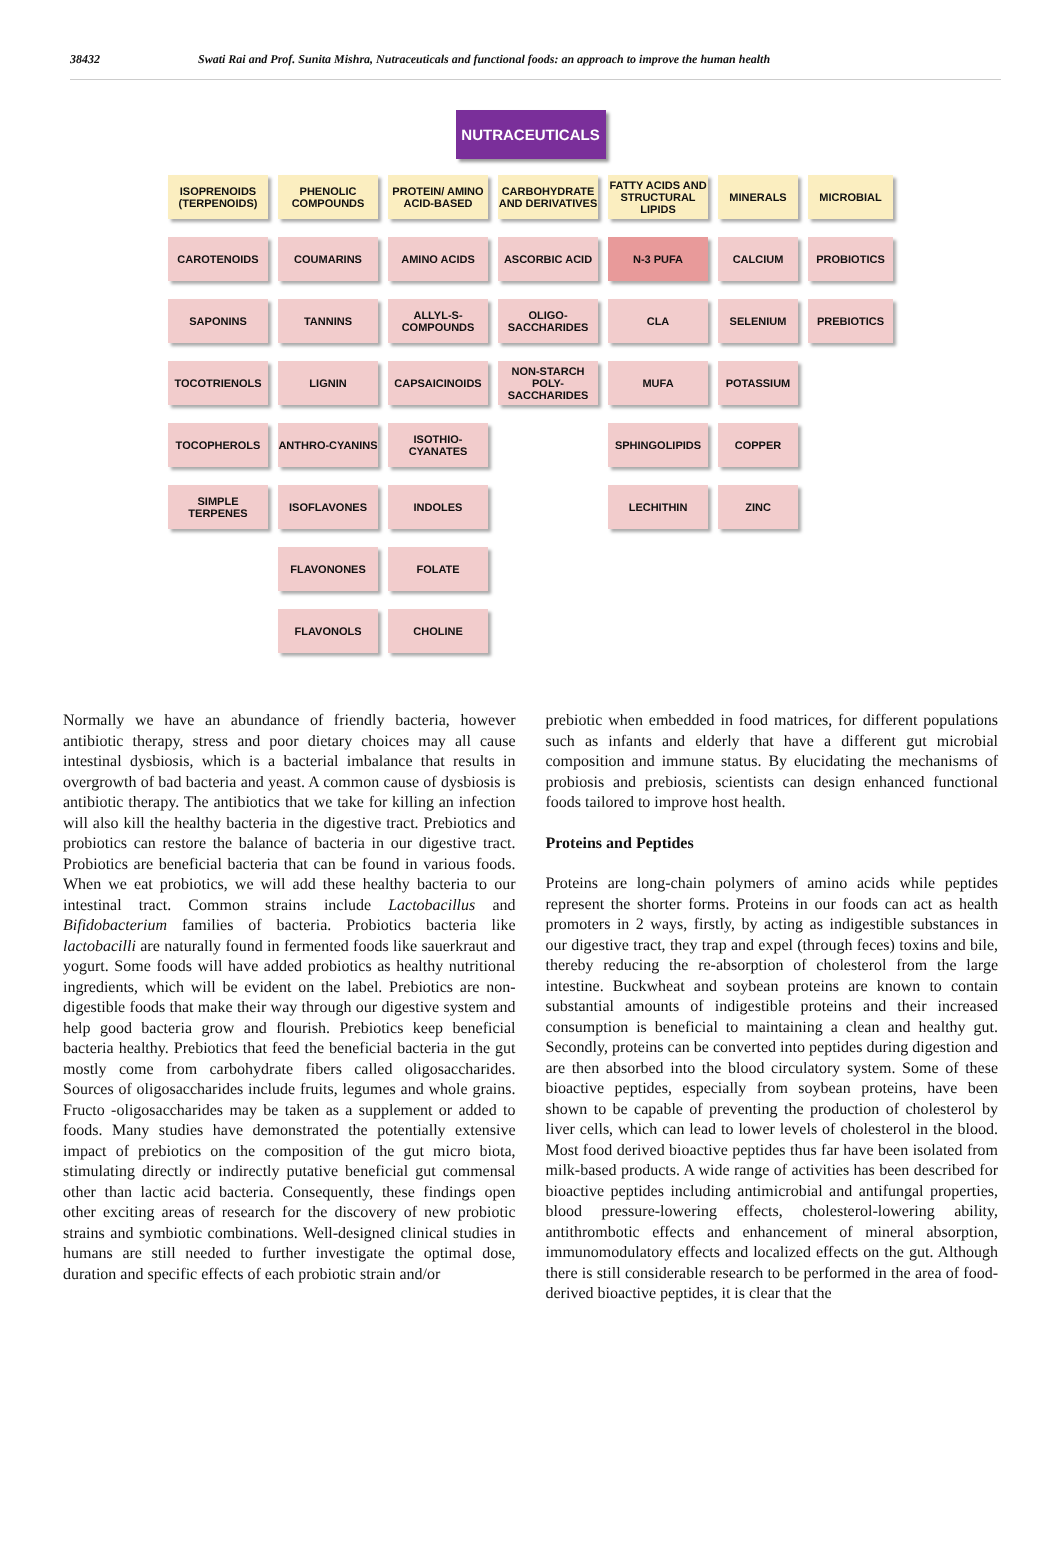38432 Swati Rai and Prof. Sunita Mishra, Nutraceuticals and functional foods: an approach to improve the human health
NUTRACEUTICALS
ISOPRENOIDS (TERPENOIDS)
CAROTENOIDS
SAPONINS
TOCOTRIENOLS
TOCOPHEROLS
SIMPLE TERPENES
PHENOLIC COMPOUNDS
COUMARINS
TANNINS
LIGNIN
ANTHRO-CYANINS
ISOFLAVONES
FLAVONONES
FLAVONOLS
PROTEIN/ AMINO ACID-BASED
AMINO ACIDS
ALLYL-S-COMPOUNDS
CAPSAICINOIDS
ISOTHIO-CYANATES
INDOLES
FOLATE
CHOLINE
CARBOHYDRATE AND DERIVATIVES
ASCORBIC ACID
OLIGO-SACCHARIDES
NON-STARCH POLY-SACCHARIDES
FATTY ACIDS AND STRUCTURAL LIPIDS
N-3 PUFA
CLA
MUFA
SPHINGOLIPIDS
LECHITHIN
MINERALS
CALCIUM
SELENIUM
POTASSIUM
COPPER
ZINC
MICROBIAL
PROBIOTICS
PREBIOTICS
Normally we have an abundance of friendly bacteria, however antibiotic therapy, stress and poor dietary choices may all cause intestinal dysbiosis, which is a bacterial imbalance that results in overgrowth of bad bacteria and yeast. A common cause of dysbiosis is antibiotic therapy. The antibiotics that we take for killing an infection will also kill the healthy bacteria in the digestive tract. Prebiotics and probiotics can restore the balance of bacteria in our digestive tract. Probiotics are beneficial bacteria that can be found in various foods. When we eat probiotics, we will add these healthy bacteria to our intestinal tract. Common strains include Lactobacillus and Bifidobacterium families of bacteria. Probiotics bacteria like lactobacilli are naturally found in fermented foods like sauerkraut and yogurt. Some foods will have added probiotics as healthy nutritional ingredients, which will be evident on the label. Prebiotics are non-digestible foods that make their way through our digestive system and help good bacteria grow and flourish. Prebiotics keep beneficial bacteria healthy. Prebiotics that feed the beneficial bacteria in the gut mostly come from carbohydrate fibers called oligosaccharides. Sources of oligosaccharides include fruits, legumes and whole grains. Fructo -oligosaccharides may be taken as a supplement or added to foods. Many studies have demonstrated the potentially extensive impact of prebiotics on the composition of the gut micro biota, stimulating directly or indirectly putative beneficial gut commensal other than lactic acid bacteria. Consequently, these findings open other exciting areas of research for the discovery of new probiotic strains and symbiotic combinations. Well-designed clinical studies in humans are still needed to further investigate the optimal dose, duration and specific effects of each probiotic strain and/or
prebiotic when embedded in food matrices, for different populations such as infants and elderly that have a different gut microbial composition and immune status. By elucidating the mechanisms of probiosis and prebiosis, scientists can design enhanced functional foods tailored to improve host health.
Proteins and Peptides
Proteins are long-chain polymers of amino acids while peptides represent the shorter forms. Proteins in our foods can act as health promoters in 2 ways, firstly, by acting as indigestible substances in our digestive tract, they trap and expel (through feces) toxins and bile, thereby reducing the re-absorption of cholesterol from the large intestine. Buckwheat and soybean proteins are known to contain substantial amounts of indigestible proteins and their increased consumption is beneficial to maintaining a clean and healthy gut. Secondly, proteins can be converted into peptides during digestion and are then absorbed into the blood circulatory system. Some of these bioactive peptides, especially from soybean proteins, have been shown to be capable of preventing the production of cholesterol by liver cells, which can lead to lower levels of cholesterol in the blood. Most food derived bioactive peptides thus far have been isolated from milk-based products. A wide range of activities has been described for bioactive peptides including antimicrobial and antifungal properties, blood pressure-lowering effects, cholesterol-lowering ability, antithrombotic effects and enhancement of mineral absorption, immunomodulatory effects and localized effects on the gut. Although there is still considerable research to be performed in the area of food-derived bioactive peptides, it is clear that the